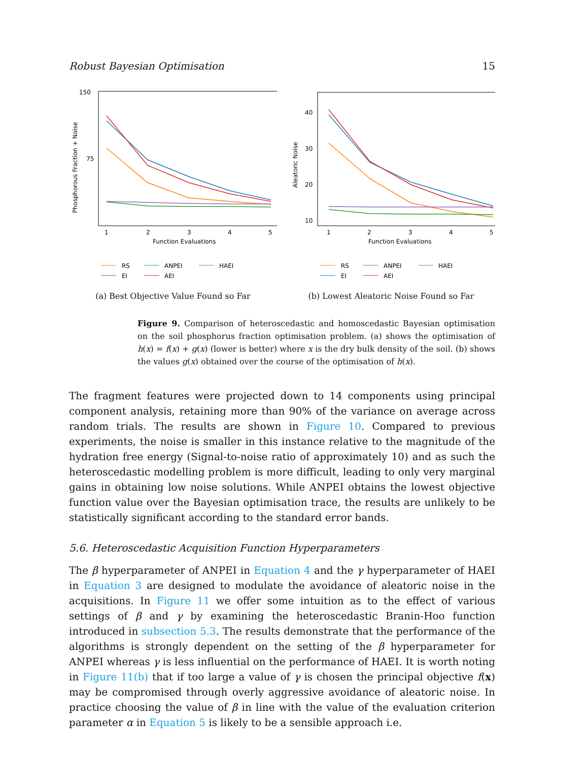Robust Bayesian Optimisation 15
150
75
1
2
3
4
5
Function Evaluations
Phosphorous Fraction + Noise
RS
ANPEI
HAEI
EI
AEI
(a) Best Objective Value Found so Far
40
30
20
10
1
2
3
4
5
Function Evaluations
Aleatoric Noise
RS
ANPEI
HAEI
EI
AEI
(b) Lowest Aleatoric Noise Found so Far
Figure 9. Comparison of heteroscedastic and homoscedastic Bayesian optimisation on the soil phosphorus fraction optimisation problem. (a) shows the optimisation of h(x) = f(x) + g(x) (lower is better) where x is the dry bulk density of the soil. (b) shows the values g(x) obtained over the course of the optimisation of h(x).
The fragment features were projected down to 14 components using principal component analysis, retaining more than 90% of the variance on average across random trials. The results are shown in Figure 10. Compared to previous experiments, the noise is smaller in this instance relative to the magnitude of the hydration free energy (Signal-to-noise ratio of approximately 10) and as such the heteroscedastic modelling problem is more difficult, leading to only very marginal gains in obtaining low noise solutions. While ANPEI obtains the lowest objective function value over the Bayesian optimisation trace, the results are unlikely to be statistically significant according to the standard error bands.
5.6. Heteroscedastic Acquisition Function Hyperparameters
The β hyperparameter of ANPEI in Equation 4 and the γ hyperparameter of HAEI in Equation 3 are designed to modulate the avoidance of aleatoric noise in the acquisitions. In Figure 11 we offer some intuition as to the effect of various settings of β and γ by examining the heteroscedastic Branin-Hoo function introduced in subsection 5.3. The results demonstrate that the performance of the algorithms is strongly dependent on the setting of the β hyperparameter for ANPEI whereas γ is less influential on the performance of HAEI. It is worth noting in Figure 11(b) that if too large a value of γ is chosen the principal objective f(x) may be compromised through overly aggressive avoidance of aleatoric noise. In practice choosing the value of β in line with the value of the evaluation criterion parameter α in Equation 5 is likely to be a sensible approach i.e.